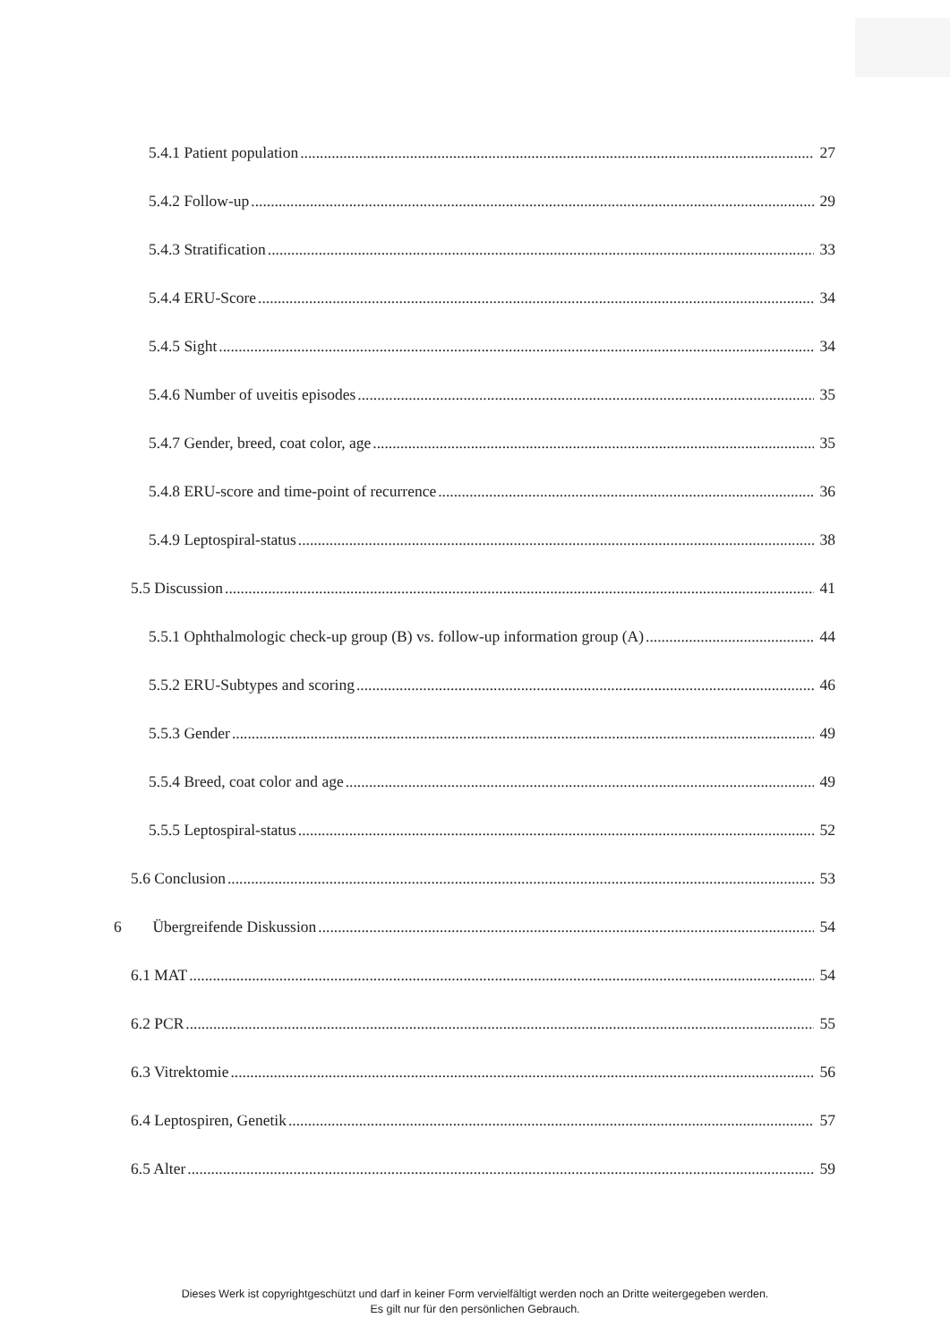5.4.1 Patient population 27
5.4.2 Follow-up 29
5.4.3 Stratification 33
5.4.4 ERU-Score 34
5.4.5 Sight 34
5.4.6 Number of uveitis episodes 35
5.4.7 Gender, breed, coat color, age 35
5.4.8 ERU-score and time-point of recurrence 36
5.4.9 Leptospiral-status 38
5.5 Discussion 41
5.5.1 Ophthalmologic check-up group (B) vs. follow-up information group (A) 44
5.5.2 ERU-Subtypes and scoring 46
5.5.3 Gender 49
5.5.4 Breed, coat color and age 49
5.5.5 Leptospiral-status 52
5.6 Conclusion 53
6 Übergreifende Diskussion 54
6.1 MAT 54
6.2 PCR 55
6.3 Vitrektomie 56
6.4 Leptospiren, Genetik 57
6.5 Alter 59
Dieses Werk ist copyrightgeschützt und darf in keiner Form vervielfältigt werden noch an Dritte weitergegeben werden.
Es gilt nur für den persönlichen Gebrauch.